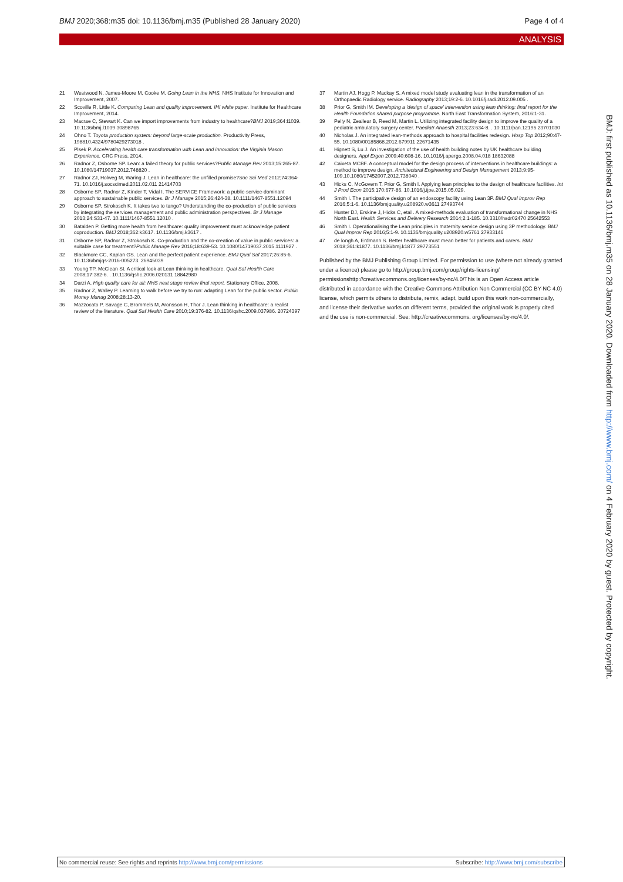BMJ 2020;368:m35 doi: 10.1136/bmj.m35 (Published 28 January 2020) Page 4 of 4
ANALYSIS
21 Westwood N, James-Moore M, Cooke M. Going Lean in the NHS. NHS Institute for Innovation and Improvement, 2007.
22 Scoville R, Little K. Comparing Lean and quality improvement. IHI white paper. Institute for Healthcare Improvement, 2014.
23 Macrae C, Stewart K. Can we import improvements from industry to healthcare?BMJ 2019;364:l1039. 10.1136/bmj.l1039 30898765
24 Ohno T. Toyota production system: beyond large-scale production. Productivity Press, 198810.4324/9780429273018 .
25 Plsek P. Accelerating health care transformation with Lean and innovation: the Virginia Mason Experience. CRC Press, 2014.
26 Radnor Z, Osborne SP. Lean: a failed theory for public services?Public Manage Rev 2013;15:265-87. 10.1080/14719037.2012.748820 .
27 Radnor ZJ, Holweg M, Waring J. Lean in healthcare: the unfilled promise?Soc Sci Med 2012;74:364-71. 10.1016/j.socscimed.2011.02.011 21414703
28 Osborne SP, Radnor Z, Kinder T, Vidal I. The SERVICE Framework: a public-service-dominant approach to sustainable public services. Br J Manage 2015;26:424-38. 10.1111/1467-8551.12094
29 Osborne SP, Strokosch K. It takes two to tango? Understanding the co-production of public services by integrating the services management and public administration perspectives. Br J Manage 2013;24:S31-47. 10.1111/1467-8551.12010 .
30 Batalden P. Getting more health from healthcare: quality improvement must acknowledge patient coproduction. BMJ 2018;362:k3617. 10.1136/bmj.k3617 .
31 Osborne SP, Radnor Z, Strokosch K. Co-production and the co-creation of value in public services: a suitable case for treatment?Public Manage Rev 2016;18:639-53. 10.1080/14719037.2015.1111927 .
32 Blackmore CC, Kaplan GS. Lean and the perfect patient experience. BMJ Qual Saf 2017;26:85-6. 10.1136/bmjqs-2016-005273. 26945039
33 Young TP, McClean SI. A critical look at Lean thinking in healthcare. Qual Saf Health Care 2008;17:382-6. . 10.1136/qshc.2006.020131 18842980
34 Darzi A. High quality care for all: NHS next stage review final report. Stationery Office, 2008.
35 Radnor Z, Walley P. Learning to walk before we try to run: adapting Lean for the public sector. Public Money Manag 2008;28:13-20.
36 Mazzocato P, Savage C, Brommels M, Aronsson H, Thor J. Lean thinking in healthcare: a realist review of the literature. Qual Saf Health Care 2010;19:376-82. 10.1136/qshc.2009.037986. 20724397
37 Martin AJ, Hogg P, Mackay S. A mixed model study evaluating lean in the transformation of an Orthopaedic Radiology service. Radiography 2013;19:2-6. 10.1016/j.radi.2012.09.005 .
38 Prior G, Smith IM. Developing a 'design of space' intervention using lean thinking: final report for the Health Foundation shared purpose programme. North East Transformation System, 2016:1-31.
39 Pelly N, Zeallear B, Reed M, Martin L. Utilizing integrated facility design to improve the quality of a pediatric ambulatory surgery center. Paediatr Anaesth 2013;23:634-8. . 10.1111/pan.12195 23701030
40 Nicholas J. An integrated lean-methods approach to hospital facilities redesign. Hosp Top 2012;90:47-55. 10.1080/00185868.2012.679911 22671435
41 Hignett S, Lu J. An investigation of the use of health building notes by UK healthcare building designers. Appl Ergon 2009;40:608-16. 10.1016/j.apergo.2008.04.018 18632088
42 Caixeta MCBF. A conceptual model for the design process of interventions in healthcare buildings: a method to improve design. Architectural Engineering and Design Management 2013;9:95-109.10.1080/17452007.2012.738040 .
43 Hicks C, McGovern T, Prior G, Smith I. Applying lean principles to the design of healthcare facilities. Int J Prod Econ 2015;170:677-86. 10.1016/j.ijpe.2015.05.029.
44 Smith I. The participative design of an endoscopy facility using Lean 3P. BMJ Qual Improv Rep 2016;5:1-6. 10.1136/bmjquality.u208920.w3611 27493744
45 Hunter DJ, Erskine J, Hicks C, etal . A mixed-methods evaluation of transformational change in NHS North East. Health Services and Delivery Research 2014;2:1-185. 10.3310/hsdr02470 25642553
46 Smith I. Operationalising the Lean principles in maternity service design using 3P methodology. BMJ Qual Improv Rep 2016;5:1-9. 10.1136/bmjquality.u208920.w5761 27933146
47 de longh A, Erdmann S. Better healthcare must mean better for patients and carers. BMJ 2018;361:k1877. 10.1136/bmj.k1877 29773551
Published by the BMJ Publishing Group Limited. For permission to use (where not already granted under a licence) please go to http://group.bmj.com/group/rights-licensing/ permissionshttp://creativecommons.org/licenses/by-nc/4.0/This is an Open Access article distributed in accordance with the Creative Commons Attribution Non Commercial (CC BY-NC 4.0) license, which permits others to distribute, remix, adapt, build upon this work non-commercially, and license their derivative works on different terms, provided the original work is properly cited and the use is non-commercial. See: http://creativecommons. org/licenses/by-nc/4.0/.
BMJ: first published as 10.1136/bmj.m35 on 28 January 2020. Downloaded from http://www.bmj.com/ on 4 February 2020 by guest. Protected by copyright.
No commercial reuse: See rights and reprints http://www.bmj.com/permissions Subscribe: http://www.bmj.com/subscribe